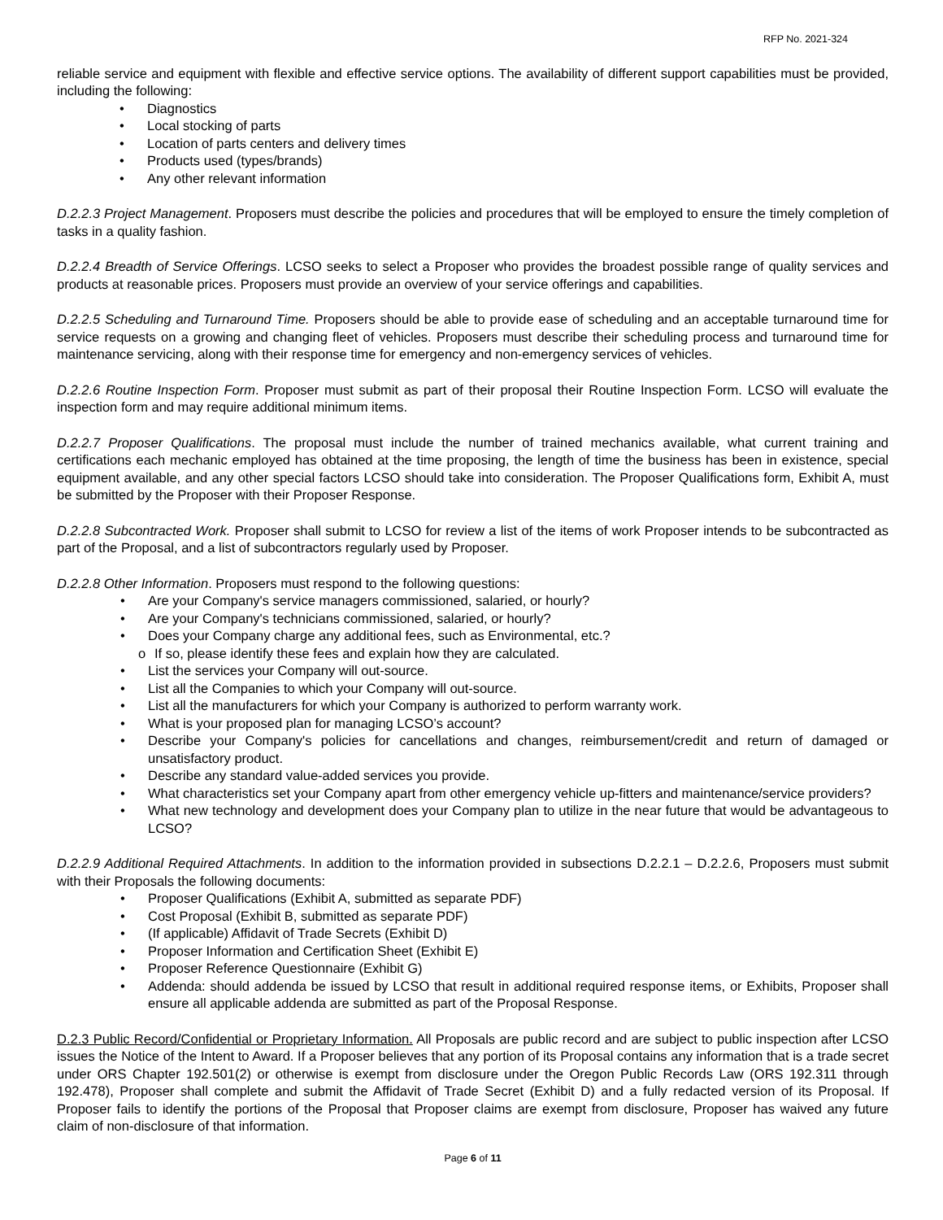RFP No. 2021-324
reliable service and equipment with flexible and effective service options. The availability of different support capabilities must be provided, including the following:
• Diagnostics
• Local stocking of parts
• Location of parts centers and delivery times
• Products used (types/brands)
• Any other relevant information
D.2.2.3 Project Management. Proposers must describe the policies and procedures that will be employed to ensure the timely completion of tasks in a quality fashion.
D.2.2.4 Breadth of Service Offerings. LCSO seeks to select a Proposer who provides the broadest possible range of quality services and products at reasonable prices. Proposers must provide an overview of your service offerings and capabilities.
D.2.2.5 Scheduling and Turnaround Time. Proposers should be able to provide ease of scheduling and an acceptable turnaround time for service requests on a growing and changing fleet of vehicles. Proposers must describe their scheduling process and turnaround time for maintenance servicing, along with their response time for emergency and non-emergency services of vehicles.
D.2.2.6 Routine Inspection Form. Proposer must submit as part of their proposal their Routine Inspection Form. LCSO will evaluate the inspection form and may require additional minimum items.
D.2.2.7 Proposer Qualifications. The proposal must include the number of trained mechanics available, what current training and certifications each mechanic employed has obtained at the time proposing, the length of time the business has been in existence, special equipment available, and any other special factors LCSO should take into consideration. The Proposer Qualifications form, Exhibit A, must be submitted by the Proposer with their Proposer Response.
D.2.2.8 Subcontracted Work. Proposer shall submit to LCSO for review a list of the items of work Proposer intends to be subcontracted as part of the Proposal, and a list of subcontractors regularly used by Proposer.
D.2.2.8 Other Information. Proposers must respond to the following questions:
• Are your Company's service managers commissioned, salaried, or hourly?
• Are your Company's technicians commissioned, salaried, or hourly?
• Does your Company charge any additional fees, such as Environmental, etc.?
o If so, please identify these fees and explain how they are calculated.
• List the services your Company will out-source.
• List all the Companies to which your Company will out-source.
• List all the manufacturers for which your Company is authorized to perform warranty work.
• What is your proposed plan for managing LCSO’s account?
• Describe your Company's policies for cancellations and changes, reimbursement/credit and return of damaged or unsatisfactory product.
• Describe any standard value-added services you provide.
• What characteristics set your Company apart from other emergency vehicle up-fitters and maintenance/service providers?
• What new technology and development does your Company plan to utilize in the near future that would be advantageous to LCSO?
D.2.2.9 Additional Required Attachments. In addition to the information provided in subsections D.2.2.1 – D.2.2.6, Proposers must submit with their Proposals the following documents:
• Proposer Qualifications (Exhibit A, submitted as separate PDF)
• Cost Proposal (Exhibit B, submitted as separate PDF)
• (If applicable) Affidavit of Trade Secrets (Exhibit D)
• Proposer Information and Certification Sheet (Exhibit E)
• Proposer Reference Questionnaire (Exhibit G)
• Addenda: should addenda be issued by LCSO that result in additional required response items, or Exhibits, Proposer shall ensure all applicable addenda are submitted as part of the Proposal Response.
D.2.3 Public Record/Confidential or Proprietary Information. All Proposals are public record and are subject to public inspection after LCSO issues the Notice of the Intent to Award. If a Proposer believes that any portion of its Proposal contains any information that is a trade secret under ORS Chapter 192.501(2) or otherwise is exempt from disclosure under the Oregon Public Records Law (ORS 192.311 through 192.478), Proposer shall complete and submit the Affidavit of Trade Secret (Exhibit D) and a fully redacted version of its Proposal. If Proposer fails to identify the portions of the Proposal that Proposer claims are exempt from disclosure, Proposer has waived any future claim of non-disclosure of that information.
Page 6 of 11